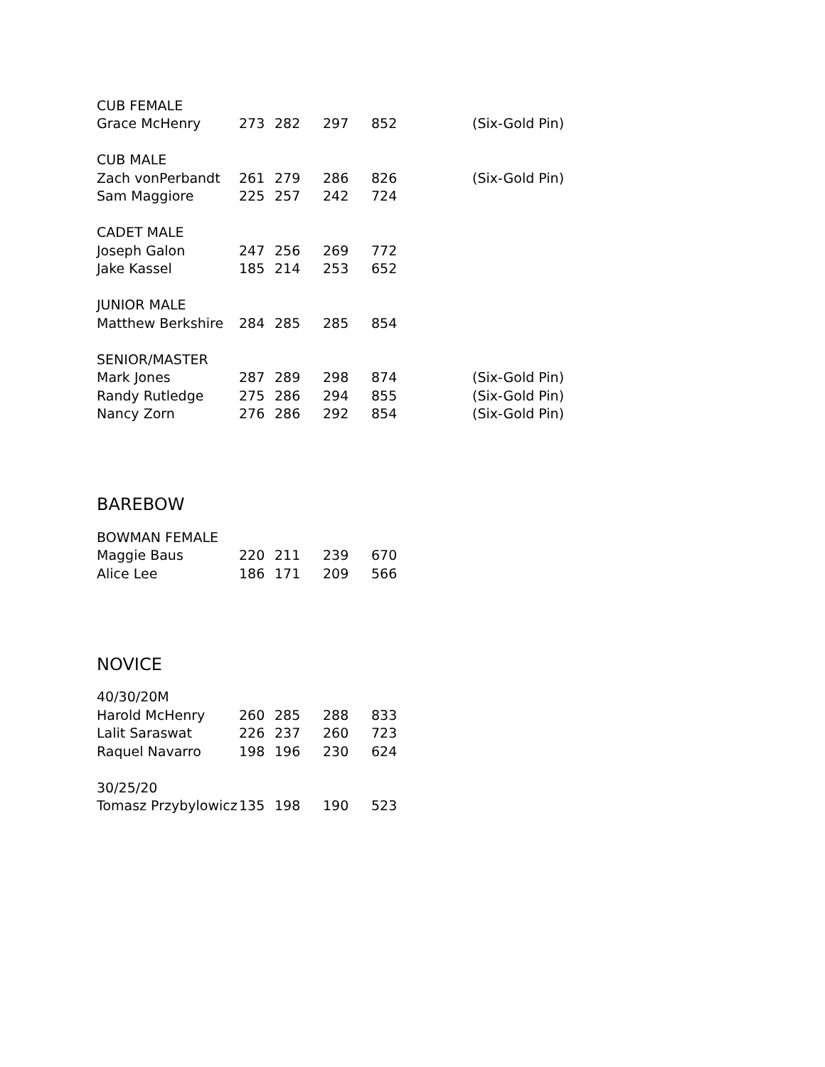| CUB FEMALE | | | | | |
| Grace McHenry | 273 | 282 | 297 | 852 | (Six-Gold Pin) |
| CUB MALE | | | | | |
| Zach vonPerbandt | 261 | 279 | 286 | 826 | (Six-Gold Pin) |
| Sam Maggiore | 225 | 257 | 242 | 724 | |
| CADET MALE | | | | | |
| Joseph Galon | 247 | 256 | 269 | 772 | |
| Jake Kassel | 185 | 214 | 253 | 652 | |
| JUNIOR MALE | | | | | |
| Matthew Berkshire | 284 | 285 | 285 | 854 | |
| SENIOR/MASTER | | | | | |
| Mark Jones | 287 | 289 | 298 | 874 | (Six-Gold Pin) |
| Randy Rutledge | 275 | 286 | 294 | 855 | (Six-Gold Pin) |
| Nancy Zorn | 276 | 286 | 292 | 854 | (Six-Gold Pin) |
BAREBOW
| BOWMAN FEMALE | | | | |
| Maggie Baus | 220 | 211 | 239 | 670 |
| Alice Lee | 186 | 171 | 209 | 566 |
NOVICE
| 40/30/20M | | | | |
| Harold McHenry | 260 | 285 | 288 | 833 |
| Lalit Saraswat | 226 | 237 | 260 | 723 |
| Raquel Navarro | 198 | 196 | 230 | 624 |
| 30/25/20 | | | | |
| Tomasz Przybylowicz | 135 | 198 | 190 | 523 |